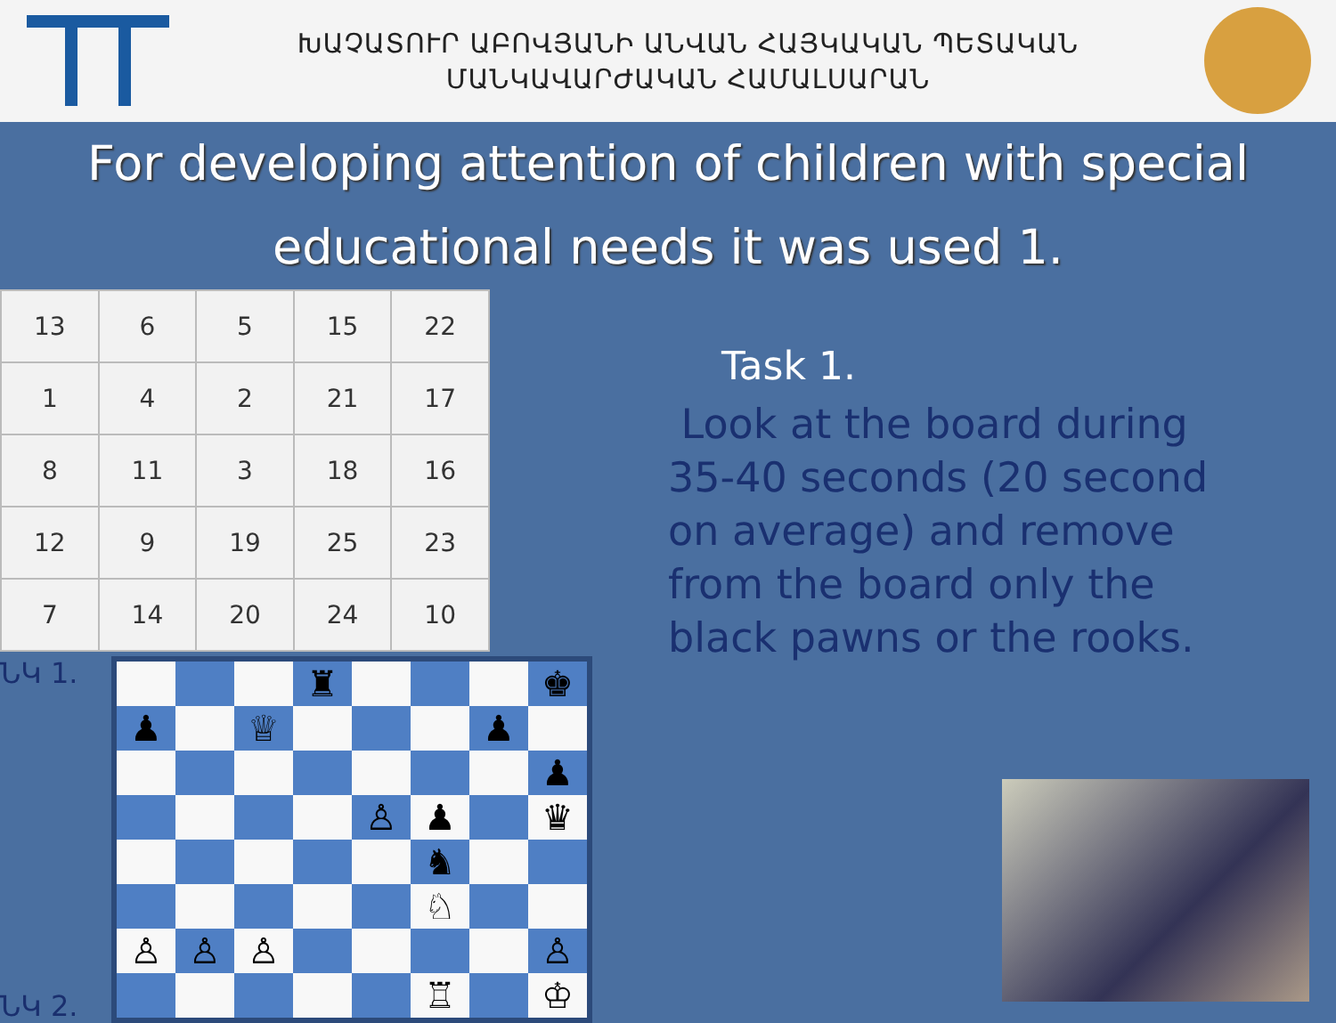ԽԱՉԱՏՈՒՐ ԱԲՈՎՅԱՆԻ ԱՆՎԱՆ ՀԱՅԿԱԿԱՆ ՊԵՏԱԿԱՆ
ՄԱՆԿԱՎԱՐԺԱԿԱՆ ՀԱՄԱԼՍԱՐԱՆ
For developing attention of children with special educational needs it was used 1.
| 13 | 6 | 5 | 15 | 22 |
| 1 | 4 | 2 | 21 | 17 |
| 8 | 11 | 3 | 18 | 16 |
| 12 | 9 | 19 | 25 | 23 |
| 7 | 14 | 20 | 24 | 10 |
ՆԿ 1.
ՆԿ 2.
| | | | ♜ | | | | ♚ |
| ♟ | | ♕ | | | | ♟ | |
| | | | | | | | ♟ |
| | | | | ♙ | ♟ | | ♛ |
| | | | | | ♞ | | |
| | | | | | ♘ | | |
| ♙ | ♙ | ♙ | | | | | ♙ |
| | | | | | ♖ | | ♔ |
Task 1.
Look at the board during 35-40 seconds (20 second on average) and remove from the board only the black pawns or the rooks.